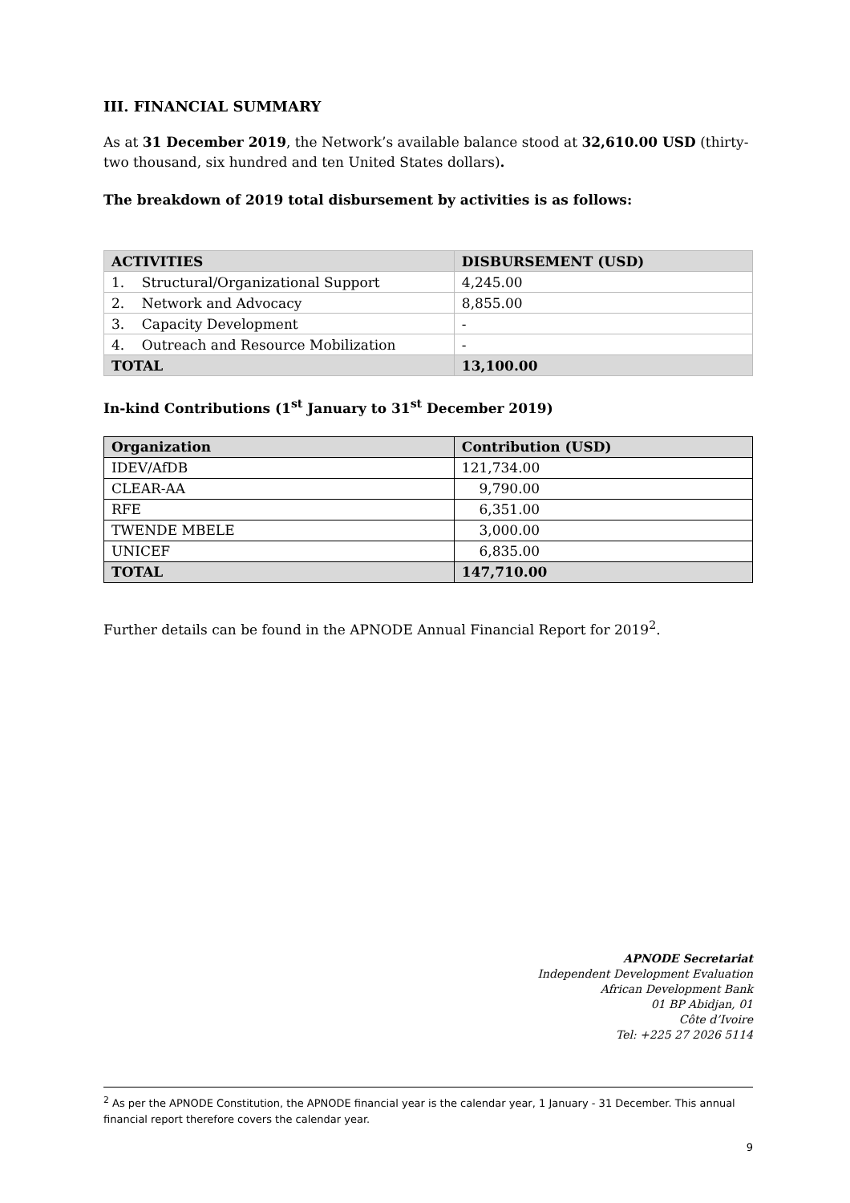III. FINANCIAL SUMMARY
As at 31 December 2019, the Network’s available balance stood at 32,610.00 USD (thirty-two thousand, six hundred and ten United States dollars).
The breakdown of 2019 total disbursement by activities is as follows:
| ACTIVITIES | DISBURSEMENT (USD) |
| --- | --- |
| 1. Structural/Organizational Support | 4,245.00 |
| 2. Network and Advocacy | 8,855.00 |
| 3. Capacity Development | - |
| 4. Outreach and Resource Mobilization | - |
| TOTAL | 13,100.00 |
In-kind Contributions (1<sup>st</sup> January to 31<sup>st</sup> December 2019)
| Organization | Contribution (USD) |
| --- | --- |
| IDEV/AfDB | 121,734.00 |
| CLEAR-AA | 9,790.00 |
| RFE | 6,351.00 |
| TWENDE MBELE | 3,000.00 |
| UNICEF | 6,835.00 |
| TOTAL | 147,710.00 |
Further details can be found in the APNODE Annual Financial Report for 2019<sup>2</sup>.
APNODE Secretariat
Independent Development Evaluation
African Development Bank
01 BP Abidjan, 01
Côte d’Ivoire
Tel: +225 27 2026 5114
<sup>2</sup> As per the APNODE Constitution, the APNODE financial year is the calendar year, 1 January - 31 December. This annual financial report therefore covers the calendar year.
9